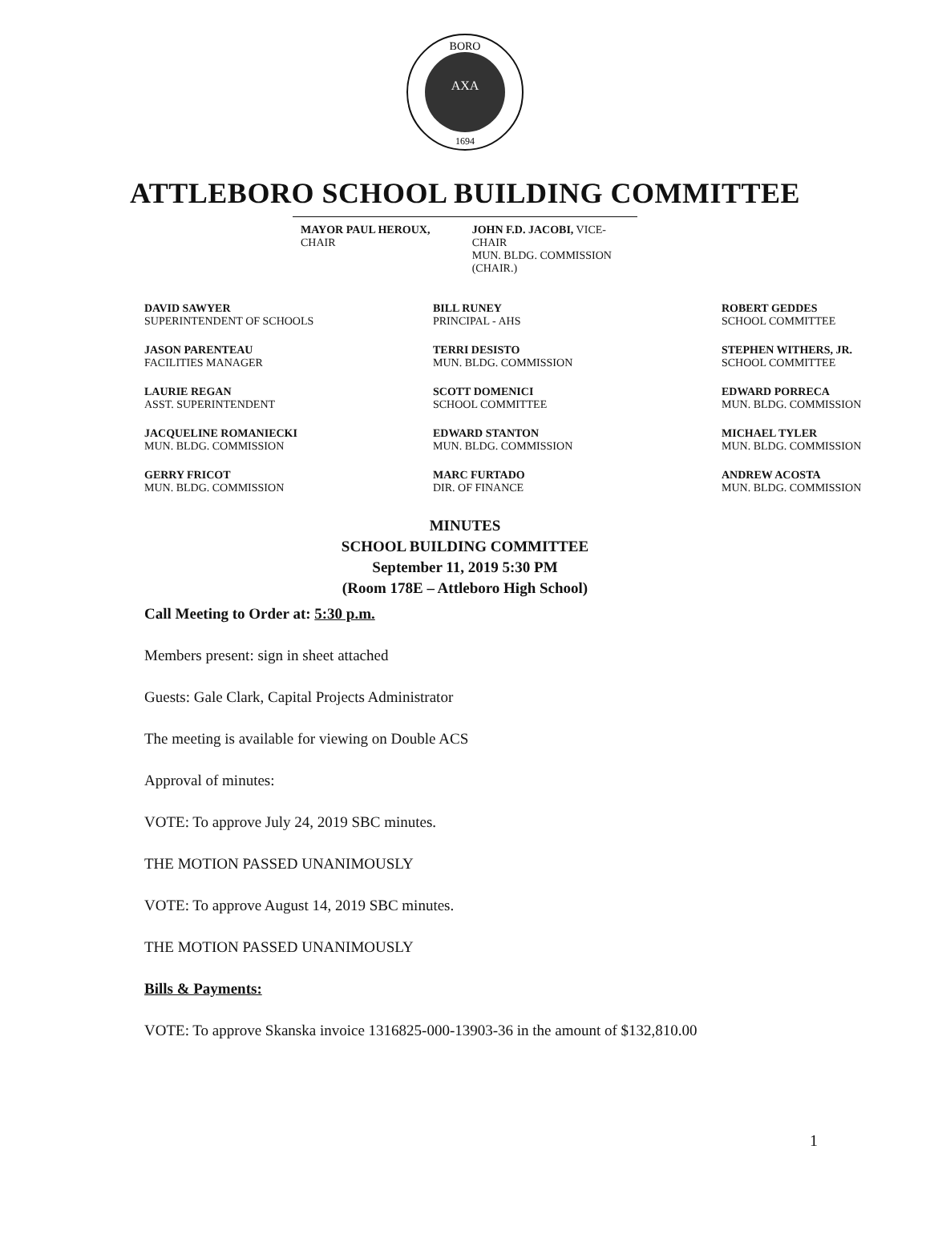BORO
1694
AXA
ATTLEBORO SCHOOL BUILDING COMMITTEE
MAYOR PAUL HEROUX, CHAIR JOHN F.D. JACOBI, VICE-CHAIR
MUN. BLDG. COMMISSION (CHAIR.)
DAVID SAWYER
SUPERINTENDENT OF SCHOOLS
BILL RUNEY
PRINCIPAL - AHS
ROBERT GEDDES
SCHOOL COMMITTEE
JASON PARENTEAU
FACILITIES MANAGER
TERRI DESISTO
MUN. BLDG. COMMISSION
STEPHEN WITHERS, JR.
SCHOOL COMMITTEE
LAURIE REGAN
ASST. SUPERINTENDENT
SCOTT DOMENICI
SCHOOL COMMITTEE
EDWARD PORRECA
MUN. BLDG. COMMISSION
JACQUELINE ROMANIECKI
MUN. BLDG. COMMISSION
EDWARD STANTON
MUN. BLDG. COMMISSION
MICHAEL TYLER
MUN. BLDG. COMMISSION
GERRY FRICOT
MUN. BLDG. COMMISSION
MARC FURTADO
DIR. OF FINANCE
ANDREW ACOSTA
MUN. BLDG. COMMISSION
MINUTES
SCHOOL BUILDING COMMITTEE
September 11, 2019 5:30 PM
(Room 178E – Attleboro High School)
Call Meeting to Order at: 5:30 p.m.
Members present: sign in sheet attached
Guests: Gale Clark, Capital Projects Administrator
The meeting is available for viewing on Double ACS
Approval of minutes:
VOTE: To approve July 24, 2019 SBC minutes.
THE MOTION PASSED UNANIMOUSLY
VOTE: To approve August 14, 2019 SBC minutes.
THE MOTION PASSED UNANIMOUSLY
Bills & Payments:
VOTE: To approve Skanska invoice 1316825-000-13903-36 in the amount of $132,810.00
1